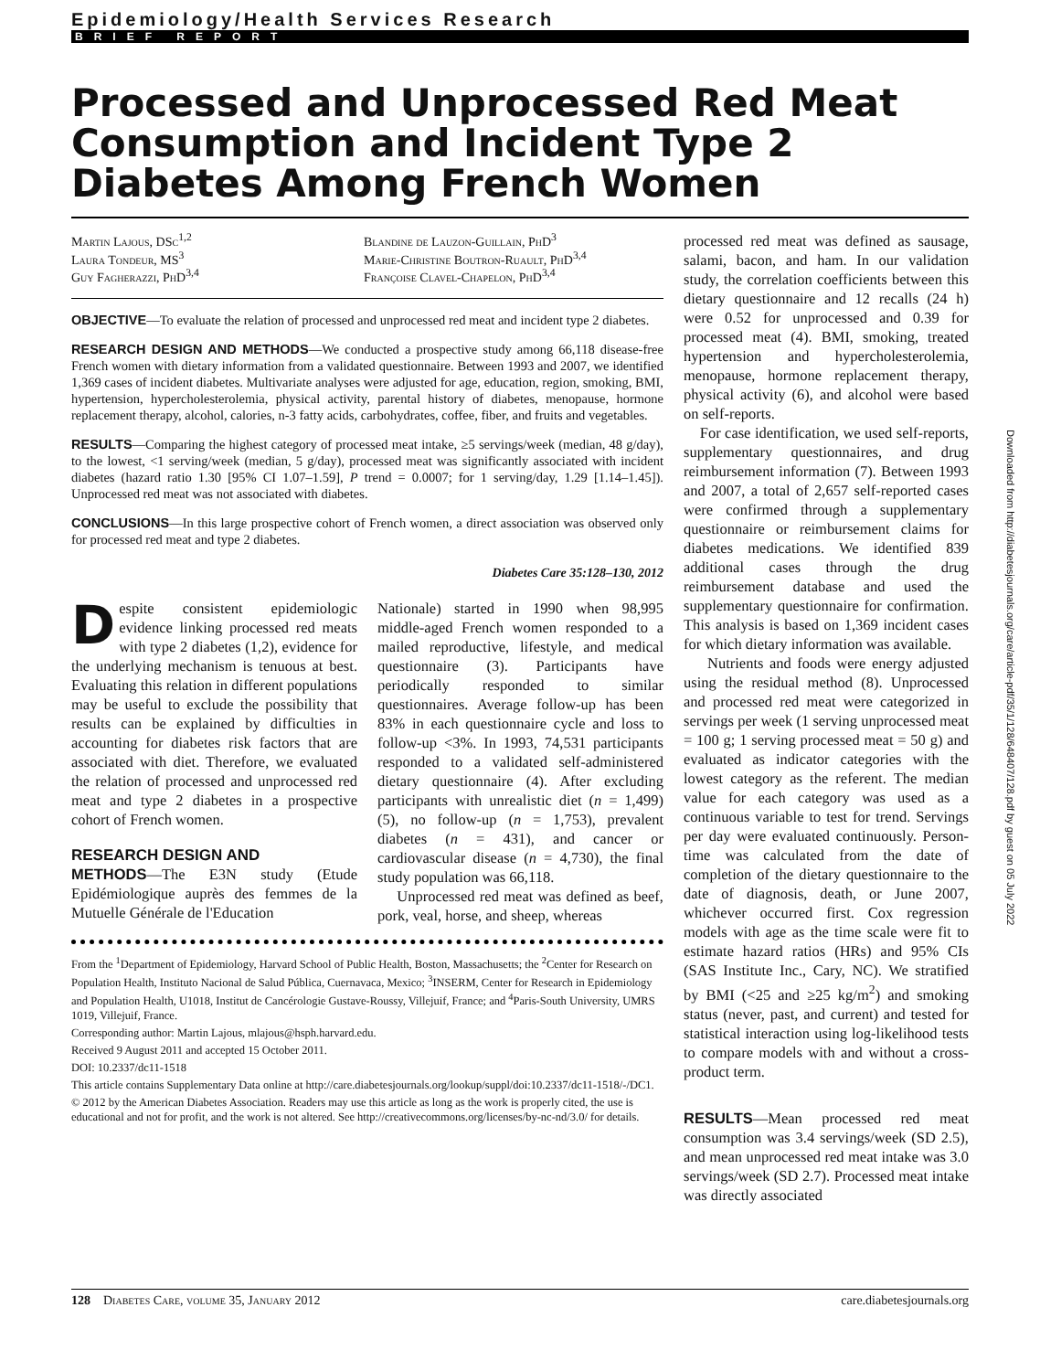Epidemiology/Health Services Research
BRIEF REPORT
Processed and Unprocessed Red Meat Consumption and Incident Type 2 Diabetes Among French Women
Martin Lajous, DSc<sup>1,2</sup>
Laura Tondeur, MS<sup>3</sup>
Guy Fagherazzi, PhD<sup>3,4</sup>
Blandine de Lauzon-Guillain, PhD<sup>3</sup>
Marie-Christine Boutron-Ruault, PhD<sup>3,4</sup>
Françoise Clavel-Chapelon, PhD<sup>3,4</sup>
OBJECTIVE—To evaluate the relation of processed and unprocessed red meat and incident type 2 diabetes.
RESEARCH DESIGN AND METHODS—We conducted a prospective study among 66,118 disease-free French women with dietary information from a validated questionnaire. Between 1993 and 2007, we identified 1,369 cases of incident diabetes. Multivariate analyses were adjusted for age, education, region, smoking, BMI, hypertension, hypercholesterolemia, physical activity, parental history of diabetes, menopause, hormone replacement therapy, alcohol, calories, n-3 fatty acids, carbohydrates, coffee, fiber, and fruits and vegetables.
RESULTS—Comparing the highest category of processed meat intake, ≥5 servings/week (median, 48 g/day), to the lowest, <1 serving/week (median, 5 g/day), processed meat was significantly associated with incident diabetes (hazard ratio 1.30 [95% CI 1.07–1.59], P trend = 0.0007; for 1 serving/day, 1.29 [1.14–1.45]). Unprocessed red meat was not associated with diabetes.
CONCLUSIONS—In this large prospective cohort of French women, a direct association was observed only for processed red meat and type 2 diabetes.
Diabetes Care 35:128–130, 2012
Despite consistent epidemiologic evidence linking processed red meats with type 2 diabetes (1,2), evidence for the underlying mechanism is tenuous at best. Evaluating this relation in different populations may be useful to exclude the possibility that results can be explained by difficulties in accounting for diabetes risk factors that are associated with diet. Therefore, we evaluated the relation of processed and unprocessed red meat and type 2 diabetes in a prospective cohort of French women.
RESEARCH DESIGN AND
METHODS—The E3N study (Etude Epidémiologique auprès des femmes de la Mutuelle Générale de l'Education
Nationale) started in 1990 when 98,995 middle-aged French women responded to a mailed reproductive, lifestyle, and medical questionnaire (3). Participants have periodically responded to similar questionnaires. Average follow-up has been 83% in each questionnaire cycle and loss to follow-up <3%. In 1993, 74,531 participants responded to a validated self-administered dietary questionnaire (4). After excluding participants with unrealistic diet (n = 1,499) (5), no follow-up (n = 1,753), prevalent diabetes (n = 431), and cancer or cardiovascular disease (n = 4,730), the final study population was 66,118.
Unprocessed red meat was defined as beef, pork, veal, horse, and sheep, whereas
From the <sup>1</sup>Department of Epidemiology, Harvard School of Public Health, Boston, Massachusetts; the <sup>2</sup>Center for Research on Population Health, Instituto Nacional de Salud Pública, Cuernavaca, Mexico; <sup>3</sup>INSERM, Center for Research in Epidemiology and Population Health, U1018, Institut de Cancérologie Gustave-Roussy, Villejuif, France; and <sup>4</sup>Paris-South University, UMRS 1019, Villejuif, France.
Corresponding author: Martin Lajous, mlajous@hsph.harvard.edu.
Received 9 August 2011 and accepted 15 October 2011.
DOI: 10.2337/dc11-1518
This article contains Supplementary Data online at http://care.diabetesjournals.org/lookup/suppl/doi:10.2337/dc11-1518/-/DC1.
© 2012 by the American Diabetes Association. Readers may use this article as long as the work is properly cited, the use is educational and not for profit, and the work is not altered. See http://creativecommons.org/licenses/by-nc-nd/3.0/ for details.
processed red meat was defined as sausage, salami, bacon, and ham. In our validation study, the correlation coefficients between this dietary questionnaire and 12 recalls (24 h) were 0.52 for unprocessed and 0.39 for processed meat (4). BMI, smoking, treated hypertension and hypercholesterolemia, menopause, hormone replacement therapy, physical activity (6), and alcohol were based on self-reports.
For case identification, we used self-reports, supplementary questionnaires, and drug reimbursement information (7). Between 1993 and 2007, a total of 2,657 self-reported cases were confirmed through a supplementary questionnaire or reimbursement claims for diabetes medications. We identified 839 additional cases through the drug reimbursement database and used the supplementary questionnaire for confirmation. This analysis is based on 1,369 incident cases for which dietary information was available.
Nutrients and foods were energy adjusted using the residual method (8). Unprocessed and processed red meat were categorized in servings per week (1 serving unprocessed meat = 100 g; 1 serving processed meat = 50 g) and evaluated as indicator categories with the lowest category as the referent. The median value for each category was used as a continuous variable to test for trend. Servings per day were evaluated continuously. Person-time was calculated from the date of completion of the dietary questionnaire to the date of diagnosis, death, or June 2007, whichever occurred first. Cox regression models with age as the time scale were fit to estimate hazard ratios (HRs) and 95% CIs (SAS Institute Inc., Cary, NC). We stratified by BMI (<25 and ≥25 kg/m<sup>2</sup>) and smoking status (never, past, and current) and tested for statistical interaction using log-likelihood tests to compare models with and without a cross-product term.
RESULTS—Mean processed red meat consumption was 3.4 servings/week (SD 2.5), and mean unprocessed red meat intake was 3.0 servings/week (SD 2.7). Processed meat intake was directly associated
Downloaded from http://diabetesjournals.org/care/article-pdf/35/1/128/648407/128.pdf by guest on 05 July 2022
128 Diabetes Care, volume 35, January 2012 care.diabetesjournals.org